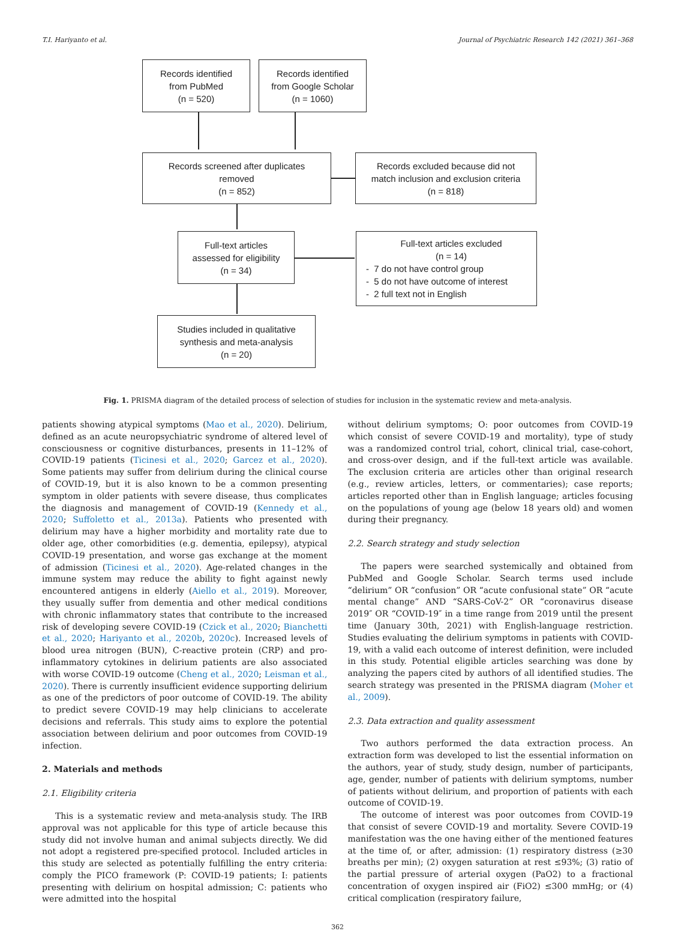T.I. Hariyanto et al. Journal of Psychiatric Research 142 (2021) 361–368
Records identified
from PubMed
(n = 520)
Records identified
from Google Scholar
(n = 1060)
Records screened after duplicates
removed
(n = 852)
Records excluded because did not
match inclusion and exclusion criteria
(n = 818)
Full-text articles
assessed for eligibility
(n = 34)
Full-text articles excluded
(n = 14)
- 7 do not have control group
- 5 do not have outcome of interest
- 2 full text not in English
Studies included in qualitative
synthesis and meta-analysis
(n = 20)
Fig. 1. PRISMA diagram of the detailed process of selection of studies for inclusion in the systematic review and meta-analysis.
patients showing atypical symptoms (Mao et al., 2020). Delirium, defined as an acute neuropsychiatric syndrome of altered level of consciousness or cognitive disturbances, presents in 11–12% of COVID-19 patients (Ticinesi et al., 2020; Garcez et al., 2020). Some patients may suffer from delirium during the clinical course of COVID-19, but it is also known to be a common presenting symptom in older patients with severe disease, thus complicates the diagnosis and management of COVID-19 (Kennedy et al., 2020; Suffoletto et al., 2013a). Patients who presented with delirium may have a higher morbidity and mortality rate due to older age, other comorbidities (e.g. dementia, epilepsy), atypical COVID-19 presentation, and worse gas exchange at the moment of admission (Ticinesi et al., 2020). Age-related changes in the immune system may reduce the ability to fight against newly encountered antigens in elderly (Aiello et al., 2019). Moreover, they usually suffer from dementia and other medical conditions with chronic inflammatory states that contribute to the increased risk of developing severe COVID-19 (Czick et al., 2020; Bianchetti et al., 2020; Hariyanto et al., 2020b, 2020c). Increased levels of blood urea nitrogen (BUN), C-reactive protein (CRP) and pro-inflammatory cytokines in delirium patients are also associated with worse COVID-19 outcome (Cheng et al., 2020; Leisman et al., 2020). There is currently insufficient evidence supporting delirium as one of the predictors of poor outcome of COVID-19. The ability to predict severe COVID-19 may help clinicians to accelerate decisions and referrals. This study aims to explore the potential association between delirium and poor outcomes from COVID-19 infection.
2. Materials and methods
2.1. Eligibility criteria
This is a systematic review and meta-analysis study. The IRB approval was not applicable for this type of article because this study did not involve human and animal subjects directly. We did not adopt a registered pre-specified protocol. Included articles in this study are selected as potentially fulfilling the entry criteria: comply the PICO framework (P: COVID-19 patients; I: patients presenting with delirium on hospital admission; C: patients who were admitted into the hospital
without delirium symptoms; O: poor outcomes from COVID-19 which consist of severe COVID-19 and mortality), type of study was a randomized control trial, cohort, clinical trial, case-cohort, and cross-over design, and if the full-text article was available. The exclusion criteria are articles other than original research (e.g., review articles, letters, or commentaries); case reports; articles reported other than in English language; articles focusing on the populations of young age (below 18 years old) and women during their pregnancy.
2.2. Search strategy and study selection
The papers were searched systemically and obtained from PubMed and Google Scholar. Search terms used include “delirium” OR “confusion” OR “acute confusional state” OR “acute mental change” AND “SARS-CoV-2” OR “coronavirus disease 2019″ OR “COVID-19″ in a time range from 2019 until the present time (January 30th, 2021) with English-language restriction. Studies evaluating the delirium symptoms in patients with COVID-19, with a valid each outcome of interest definition, were included in this study. Potential eligible articles searching was done by analyzing the papers cited by authors of all identified studies. The search strategy was presented in the PRISMA diagram (Moher et al., 2009).
2.3. Data extraction and quality assessment
Two authors performed the data extraction process. An extraction form was developed to list the essential information on the authors, year of study, study design, number of participants, age, gender, number of patients with delirium symptoms, number of patients without delirium, and proportion of patients with each outcome of COVID-19.
The outcome of interest was poor outcomes from COVID-19 that consist of severe COVID-19 and mortality. Severe COVID-19 manifestation was the one having either of the mentioned features at the time of, or after, admission: (1) respiratory distress (≥30 breaths per min); (2) oxygen saturation at rest ≤93%; (3) ratio of the partial pressure of arterial oxygen (PaO2) to a fractional concentration of oxygen inspired air (FiO2) ≤300 mmHg; or (4) critical complication (respiratory failure,
362